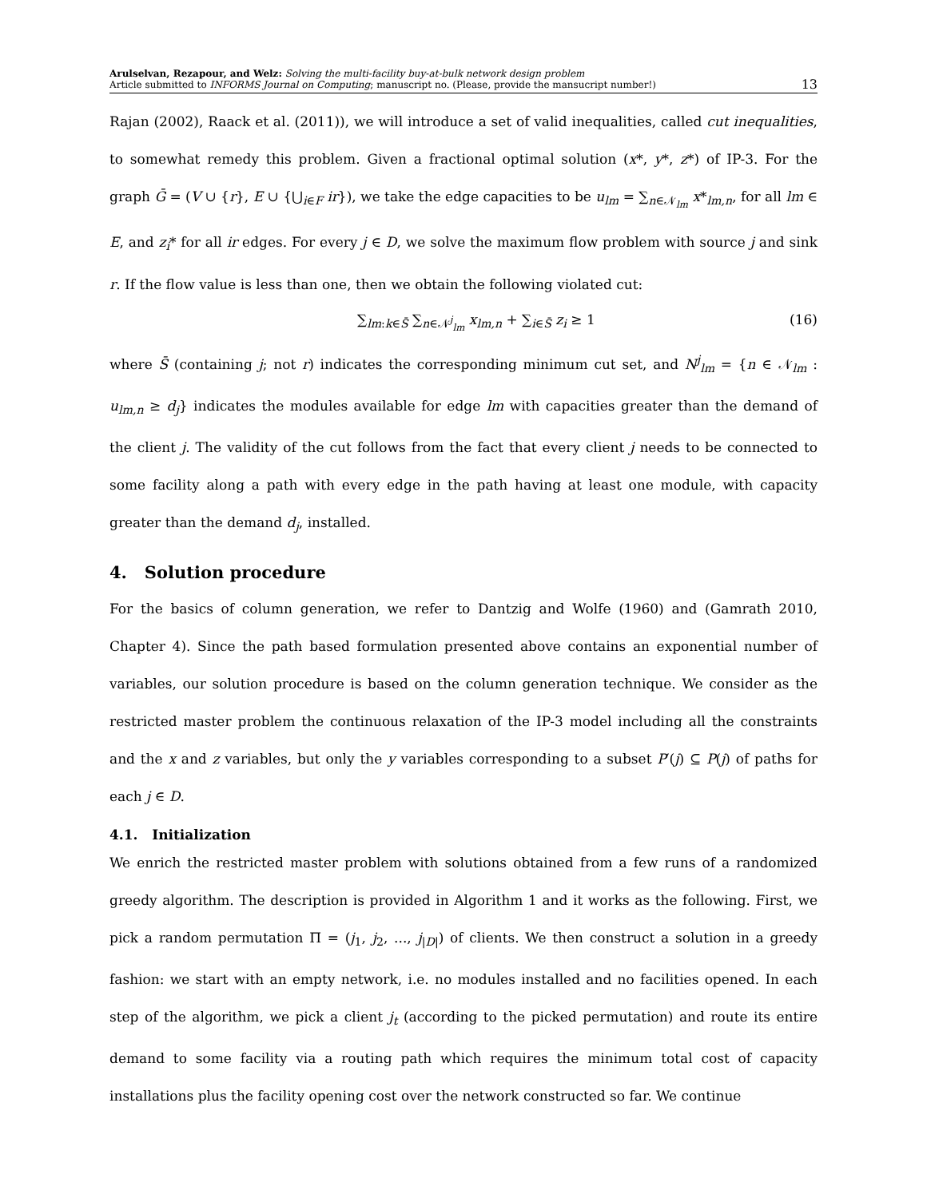Arulselvan, Rezapour, and Welz: Solving the multi-facility buy-at-bulk network design problem
Article submitted to INFORMS Journal on Computing; manuscript no. (Please, provide the mansucript number!)
13
Rajan (2002), Raack et al. (2011)), we will introduce a set of valid inequalities, called cut inequalities, to somewhat remedy this problem. Given a fractional optimal solution (x*, y*, z*) of IP-3. For the graph Ḡ = (V ∪ {r}, E ∪ {⋃<sub>i∈F</sub> ir}), we take the edge capacities to be u<sub>lm</sub> = ∑<sub>n∈𝒩<sub>lm</sub></sub> x*<sub>lm,n</sub>, for all lm ∈ E, and z<sub>i</sub>* for all ir edges. For every j ∈ D, we solve the maximum flow problem with source j and sink r. If the flow value is less than one, then we obtain the following violated cut:
∑<sub>lm:k∈S̄</sub> ∑<sub>n∈𝒩<sup>j</sup><sub>lm</sub></sub> x<sub>lm,n</sub> + ∑<sub>i∈S̄</sub> z<sub>i</sub> ≥ 1 (16)
where S̄ (containing j; not r) indicates the corresponding minimum cut set, and N<sup>j</sup><sub>lm</sub> = {n ∈ 𝒩<sub>lm</sub> : u<sub>lm,n</sub> ≥ d<sub>j</sub>} indicates the modules available for edge lm with capacities greater than the demand of the client j. The validity of the cut follows from the fact that every client j needs to be connected to some facility along a path with every edge in the path having at least one module, with capacity greater than the demand d<sub>j</sub>, installed.
4. Solution procedure
For the basics of column generation, we refer to Dantzig and Wolfe (1960) and (Gamrath 2010, Chapter 4). Since the path based formulation presented above contains an exponential number of variables, our solution procedure is based on the column generation technique. We consider as the restricted master problem the continuous relaxation of the IP-3 model including all the constraints and the x and z variables, but only the y variables corresponding to a subset P′(j) ⊆ P(j) of paths for each j ∈ D.
4.1. Initialization
We enrich the restricted master problem with solutions obtained from a few runs of a randomized greedy algorithm. The description is provided in Algorithm 1 and it works as the following. First, we pick a random permutation Π = (j<sub>1</sub>, j<sub>2</sub>, ..., j<sub>|D|</sub>) of clients. We then construct a solution in a greedy fashion: we start with an empty network, i.e. no modules installed and no facilities opened. In each step of the algorithm, we pick a client j<sub>t</sub> (according to the picked permutation) and route its entire demand to some facility via a routing path which requires the minimum total cost of capacity installations plus the facility opening cost over the network constructed so far. We continue